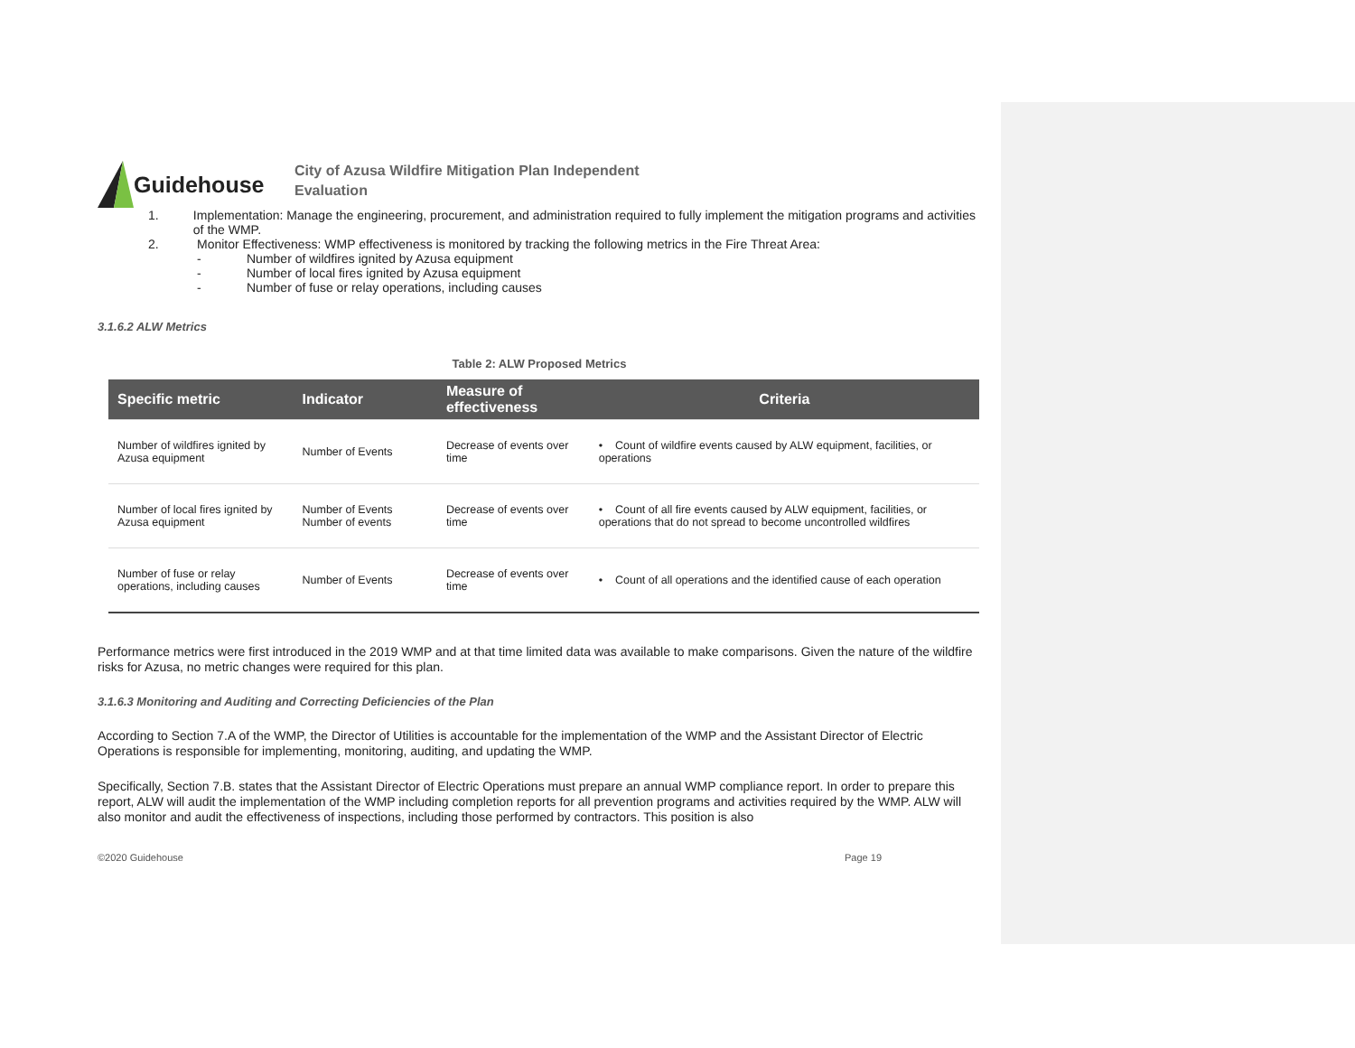Guidehouse
City of Azusa Wildfire Mitigation Plan Independent
Evaluation
1. Implementation: Manage the engineering, procurement, and administration required to fully implement the mitigation programs and activities of the WMP.
2. Monitor Effectiveness: WMP effectiveness is monitored by tracking the following metrics in the Fire Threat Area:
- Number of wildfires ignited by Azusa equipment
- Number of local fires ignited by Azusa equipment
- Number of fuse or relay operations, including causes
3.1.6.2 ALW Metrics
Table 2: ALW Proposed Metrics
| Specific metric | Indicator | Measure of effectiveness | Criteria |
| --- | --- | --- | --- |
| Number of wildfires ignited by Azusa equipment | Number of Events | Decrease of events over time | • Count of wildfire events caused by ALW equipment, facilities, or operations |
| Number of local fires ignited by Azusa equipment | Number of Events Number of events | Decrease of events over time | • Count of all fire events caused by ALW equipment, facilities, or operations that do not spread to become uncontrolled wildfires |
| Number of fuse or relay operations, including causes | Number of Events | Decrease of events over time | • Count of all operations and the identified cause of each operation |
Performance metrics were first introduced in the 2019 WMP and at that time limited data was available to make comparisons. Given the nature of the wildfire risks for Azusa, no metric changes were required for this plan.
3.1.6.3 Monitoring and Auditing and Correcting Deficiencies of the Plan
According to Section 7.A of the WMP, the Director of Utilities is accountable for the implementation of the WMP and the Assistant Director of Electric Operations is responsible for implementing, monitoring, auditing, and updating the WMP.
Specifically, Section 7.B. states that the Assistant Director of Electric Operations must prepare an annual WMP compliance report. In order to prepare this report, ALW will audit the implementation of the WMP including completion reports for all prevention programs and activities required by the WMP. ALW will also monitor and audit the effectiveness of inspections, including those performed by contractors. This position is also
©2020 Guidehouse Page 19